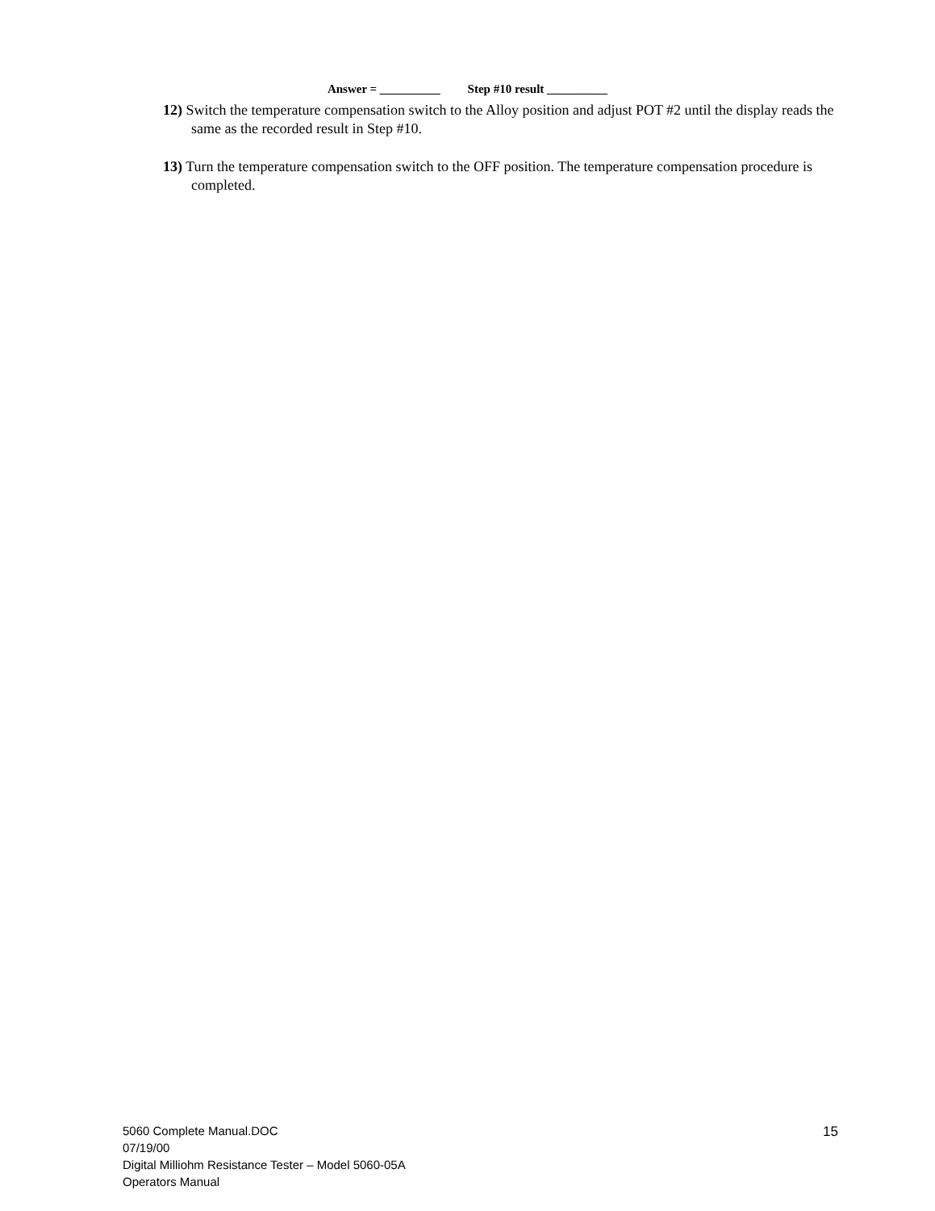Answer = __________ Step #10 result __________
12) Switch the temperature compensation switch to the Alloy position and adjust POT #2 until the display reads the same as the recorded result in Step #10.
13) Turn the temperature compensation switch to the OFF position. The temperature compensation procedure is completed.
5060 Complete Manual.DOC
07/19/00
Digital Milliohm Resistance Tester – Model 5060-05A
Operators Manual
15